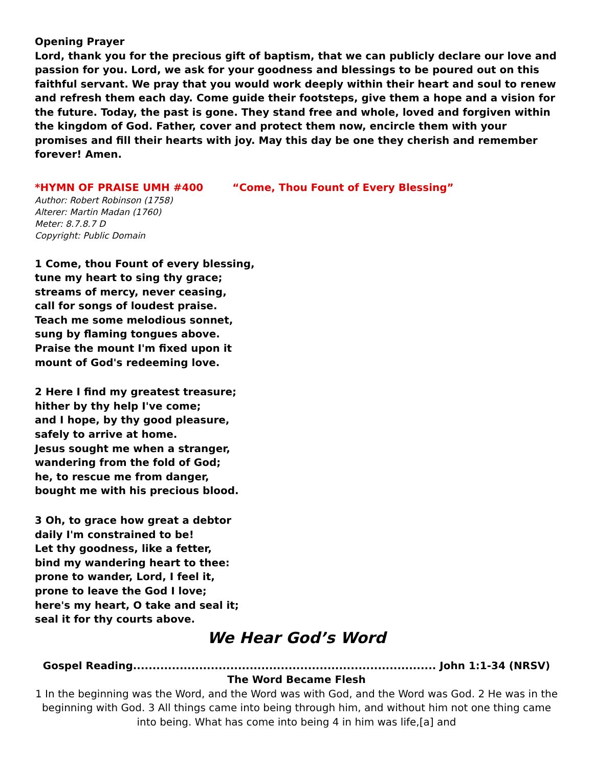Opening Prayer
Lord, thank you for the precious gift of baptism, that we can publicly declare our love and passion for you. Lord, we ask for your goodness and blessings to be poured out on this faithful servant. We pray that you would work deeply within their heart and soul to renew and refresh them each day. Come guide their footsteps, give them a hope and a vision for the future. Today, the past is gone. They stand free and whole, loved and forgiven within the kingdom of God. Father, cover and protect them now, encircle them with your promises and fill their hearts with joy. May this day be one they cherish and remember forever! Amen.
*HYMN OF PRAISE UMH #400 “Come, Thou Fount of Every Blessing”
Author: Robert Robinson (1758)
Alterer: Martin Madan (1760)
Meter: 8.7.8.7 D
Copyright: Public Domain
1 Come, thou Fount of every blessing,
tune my heart to sing thy grace;
streams of mercy, never ceasing,
call for songs of loudest praise.
Teach me some melodious sonnet,
sung by flaming tongues above.
Praise the mount I'm fixed upon it
mount of God's redeeming love.
2 Here I find my greatest treasure;
hither by thy help I've come;
and I hope, by thy good pleasure,
safely to arrive at home.
Jesus sought me when a stranger,
wandering from the fold of God;
he, to rescue me from danger,
bought me with his precious blood.
3 Oh, to grace how great a debtor
daily I'm constrained to be!
Let thy goodness, like a fetter,
bind my wandering heart to thee:
prone to wander, Lord, I feel it,
prone to leave the God I love;
here's my heart, O take and seal it;
seal it for thy courts above.
We Hear God’s Word
Gospel Reading.............................................................................. John 1:1-34 (NRSV)
The Word Became Flesh
1 In the beginning was the Word, and the Word was with God, and the Word was God. 2 He was in the beginning with God. 3 All things came into being through him, and without him not one thing came into being. What has come into being 4 in him was life,[a] and